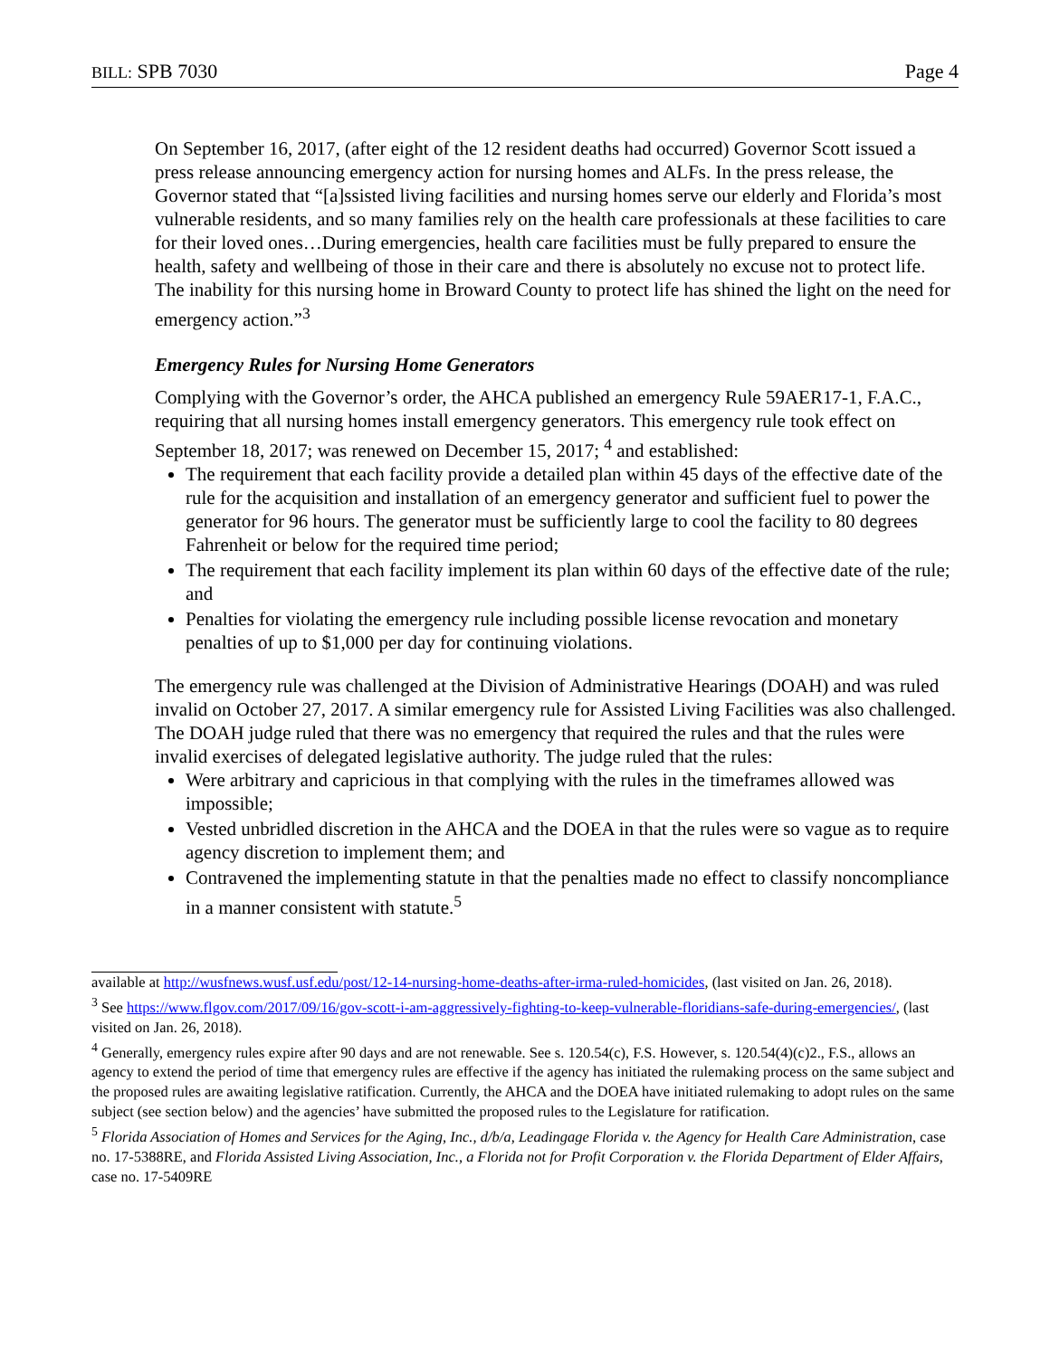BILL: SPB 7030 Page 4
On September 16, 2017, (after eight of the 12 resident deaths had occurred) Governor Scott issued a press release announcing emergency action for nursing homes and ALFs. In the press release, the Governor stated that “[a]ssisted living facilities and nursing homes serve our elderly and Florida’s most vulnerable residents, and so many families rely on the health care professionals at these facilities to care for their loved ones…During emergencies, health care facilities must be fully prepared to ensure the health, safety and wellbeing of those in their care and there is absolutely no excuse not to protect life. The inability for this nursing home in Broward County to protect life has shined the light on the need for emergency action.”<sup>3</sup>
Emergency Rules for Nursing Home Generators
Complying with the Governor’s order, the AHCA published an emergency Rule 59AER17-1, F.A.C., requiring that all nursing homes install emergency generators. This emergency rule took effect on September 18, 2017; was renewed on December 15, 2017; <sup>4</sup> and established:
The requirement that each facility provide a detailed plan within 45 days of the effective date of the rule for the acquisition and installation of an emergency generator and sufficient fuel to power the generator for 96 hours. The generator must be sufficiently large to cool the facility to 80 degrees Fahrenheit or below for the required time period;
The requirement that each facility implement its plan within 60 days of the effective date of the rule; and
Penalties for violating the emergency rule including possible license revocation and monetary penalties of up to $1,000 per day for continuing violations.
The emergency rule was challenged at the Division of Administrative Hearings (DOAH) and was ruled invalid on October 27, 2017. A similar emergency rule for Assisted Living Facilities was also challenged. The DOAH judge ruled that there was no emergency that required the rules and that the rules were invalid exercises of delegated legislative authority. The judge ruled that the rules:
Were arbitrary and capricious in that complying with the rules in the timeframes allowed was impossible;
Vested unbridled discretion in the AHCA and the DOEA in that the rules were so vague as to require agency discretion to implement them; and
Contravened the implementing statute in that the penalties made no effect to classify noncompliance in a manner consistent with statute.<sup>5</sup>
available at http://wusfnews.wusf.usf.edu/post/12-14-nursing-home-deaths-after-irma-ruled-homicides, (last visited on Jan. 26, 2018).
<sup>3</sup> See https://www.flgov.com/2017/09/16/gov-scott-i-am-aggressively-fighting-to-keep-vulnerable-floridians-safe-during-emergencies/, (last visited on Jan. 26, 2018).
<sup>4</sup> Generally, emergency rules expire after 90 days and are not renewable. See s. 120.54(c), F.S. However, s. 120.54(4)(c)2., F.S., allows an agency to extend the period of time that emergency rules are effective if the agency has initiated the rulemaking process on the same subject and the proposed rules are awaiting legislative ratification. Currently, the AHCA and the DOEA have initiated rulemaking to adopt rules on the same subject (see section below) and the agencies’ have submitted the proposed rules to the Legislature for ratification.
<sup>5</sup> Florida Association of Homes and Services for the Aging, Inc., d/b/a, Leadingage Florida v. the Agency for Health Care Administration, case no. 17-5388RE, and Florida Assisted Living Association, Inc., a Florida not for Profit Corporation v. the Florida Department of Elder Affairs, case no. 17-5409RE